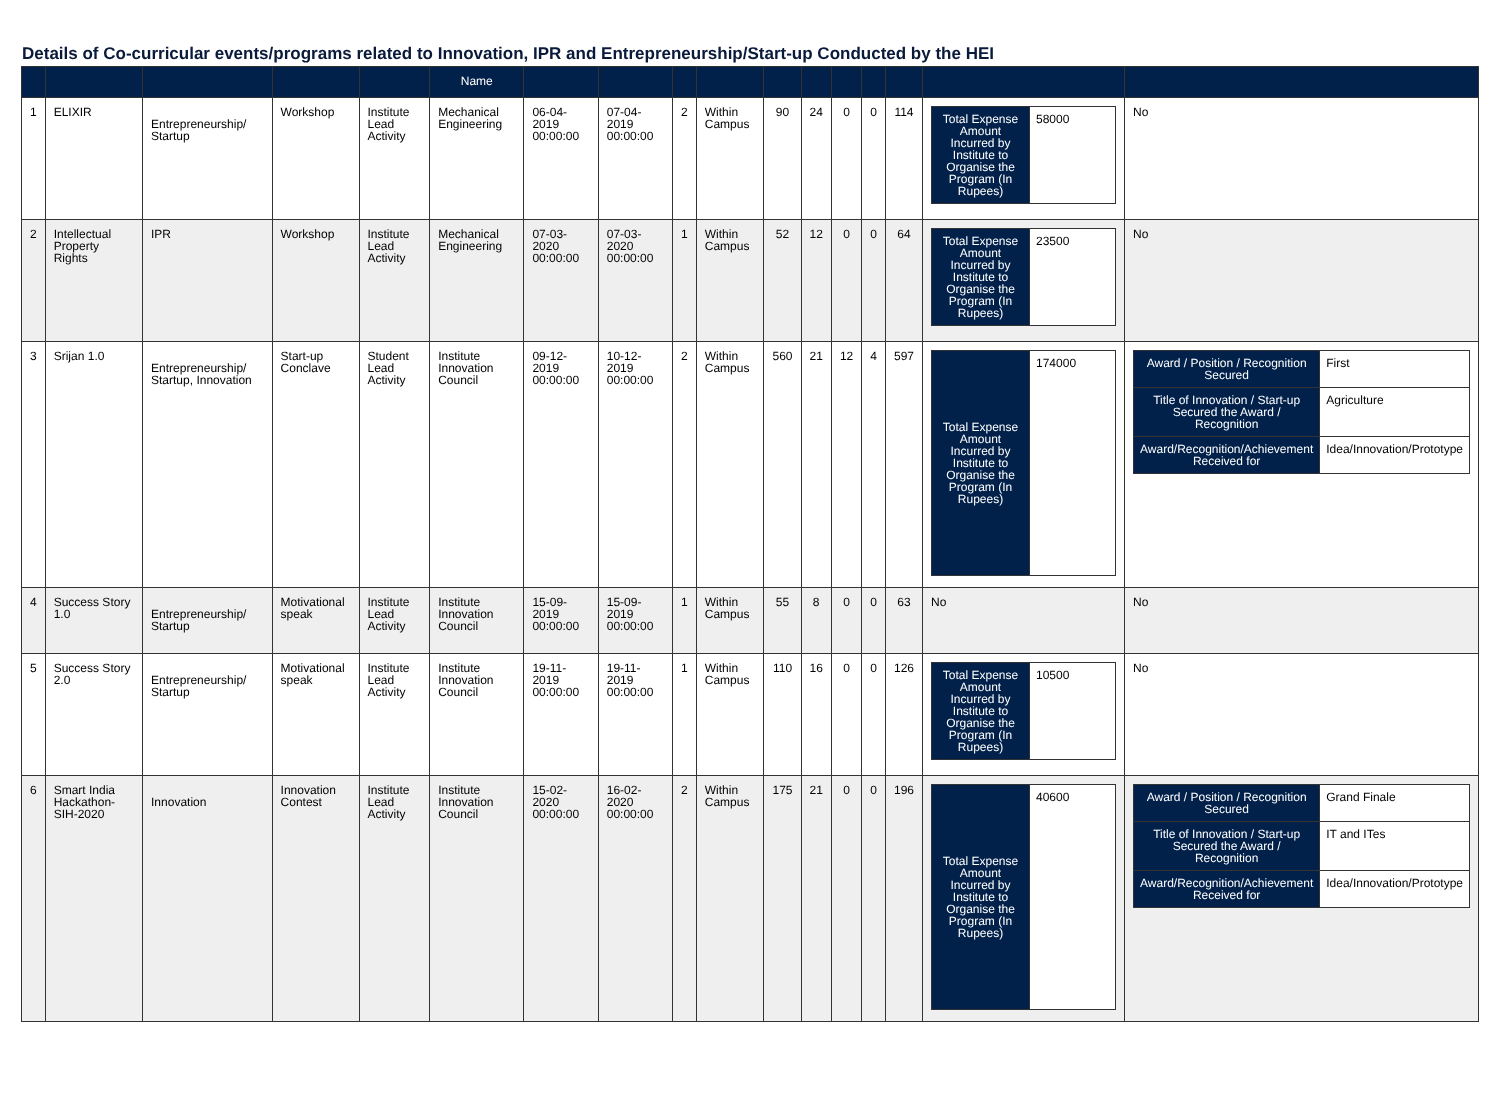Details of Co-curricular events/programs related to Innovation, IPR and Entrepreneurship/Start-up Conducted by the HEI
| | | | | | Name | | | | | | | | | | | |
| --- | --- | --- | --- | --- | --- | --- | --- | --- | --- | --- | --- | --- | --- | --- | --- | --- |
| 1 | ELIXIR | Entrepreneurship/ Startup | Workshop | Institute Lead Activity | Mechanical Engineering | 06-04-2019 00:00:00 | 07-04-2019 00:00:00 | 2 | Within Campus | 90 | 24 | 0 | 0 | 114 | / Total Expense Amount Incurred by Institute to Organise the Program (In Rupees) / 58000 / | No |
| 2 | Intellectual Property Rights | IPR | Workshop | Institute Lead Activity | Mechanical Engineering | 07-03-2020 00:00:00 | 07-03-2020 00:00:00 | 1 | Within Campus | 52 | 12 | 0 | 0 | 64 | / Total Expense Amount Incurred by Institute to Organise the Program (In Rupees) / 23500 / | No |
| 3 | Srijan 1.0 | Entrepreneurship/ Startup, Innovation | Start-up Conclave | Student Lead Activity | Institute Innovation Council | 09-12-2019 00:00:00 | 10-12-2019 00:00:00 | 2 | Within Campus | 560 | 21 | 12 | 4 | 597 | / Total Expense Amount Incurred by Institute to Organise the Program (In Rupees) / 174000 / | / Award / Position / Recognition Secured / First / / Title of Innovation / Start-up Secured the Award / Recognition / Agriculture / / Award/Recognition/Achievement Received for / Idea/Innovation/Prototype / |
| 4 | Success Story 1.0 | Entrepreneurship/ Startup | Motivational speak | Institute Lead Activity | Institute Innovation Council | 15-09-2019 00:00:00 | 15-09-2019 00:00:00 | 1 | Within Campus | 55 | 8 | 0 | 0 | 63 | No | No |
| 5 | Success Story 2.0 | Entrepreneurship/ Startup | Motivational speak | Institute Lead Activity | Institute Innovation Council | 19-11-2019 00:00:00 | 19-11-2019 00:00:00 | 1 | Within Campus | 110 | 16 | 0 | 0 | 126 | / Total Expense Amount Incurred by Institute to Organise the Program (In Rupees) / 10500 / | No |
| 6 | Smart India Hackathon-SIH-2020 | Innovation | Innovation Contest | Institute Lead Activity | Institute Innovation Council | 15-02-2020 00:00:00 | 16-02-2020 00:00:00 | 2 | Within Campus | 175 | 21 | 0 | 0 | 196 | / Total Expense Amount Incurred by Institute to Organise the Program (In Rupees) / 40600 / | / Award / Position / Recognition Secured / Grand Finale / / Title of Innovation / Start-up Secured the Award / Recognition / IT and ITes / / Award/Recognition/Achievement Received for / Idea/Innovation/Prototype / |